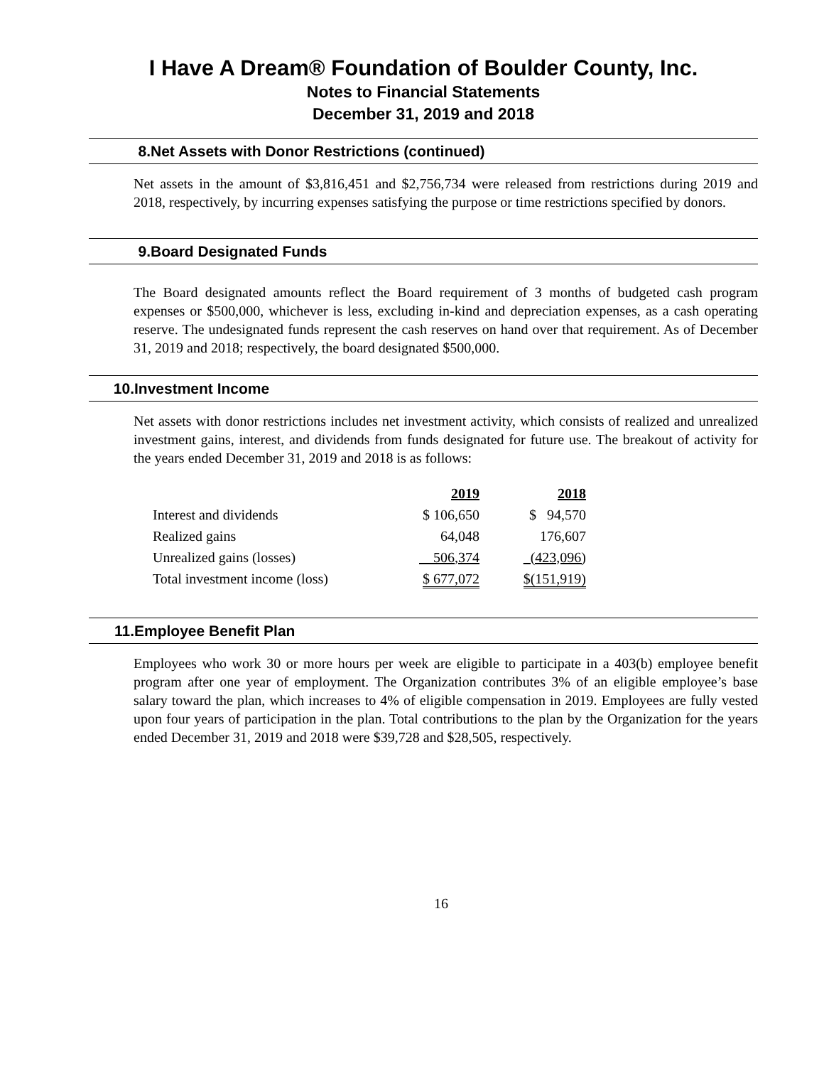I Have A Dream® Foundation of Boulder County, Inc.
Notes to Financial Statements
December 31, 2019 and 2018
8. Net Assets with Donor Restrictions (continued)
Net assets in the amount of $3,816,451 and $2,756,734 were released from restrictions during 2019 and 2018, respectively, by incurring expenses satisfying the purpose or time restrictions specified by donors.
9. Board Designated Funds
The Board designated amounts reflect the Board requirement of 3 months of budgeted cash program expenses or $500,000, whichever is less, excluding in-kind and depreciation expenses, as a cash operating reserve. The undesignated funds represent the cash reserves on hand over that requirement. As of December 31, 2019 and 2018; respectively, the board designated $500,000.
10. Investment Income
Net assets with donor restrictions includes net investment activity, which consists of realized and unrealized investment gains, interest, and dividends from funds designated for future use. The breakout of activity for the years ended December 31, 2019 and 2018 is as follows:
| | 2019 | 2018 |
| --- | --- | --- |
| Interest and dividends | $ 106,650 | $ 94,570 |
| Realized gains | 64,048 | 176,607 |
| Unrealized gains (losses) | 506,374 | (423,096) |
| Total investment income (loss) | $ 677,072 | $(151,919) |
11. Employee Benefit Plan
Employees who work 30 or more hours per week are eligible to participate in a 403(b) employee benefit program after one year of employment. The Organization contributes 3% of an eligible employee’s base salary toward the plan, which increases to 4% of eligible compensation in 2019. Employees are fully vested upon four years of participation in the plan. Total contributions to the plan by the Organization for the years ended December 31, 2019 and 2018 were $39,728 and $28,505, respectively.
16